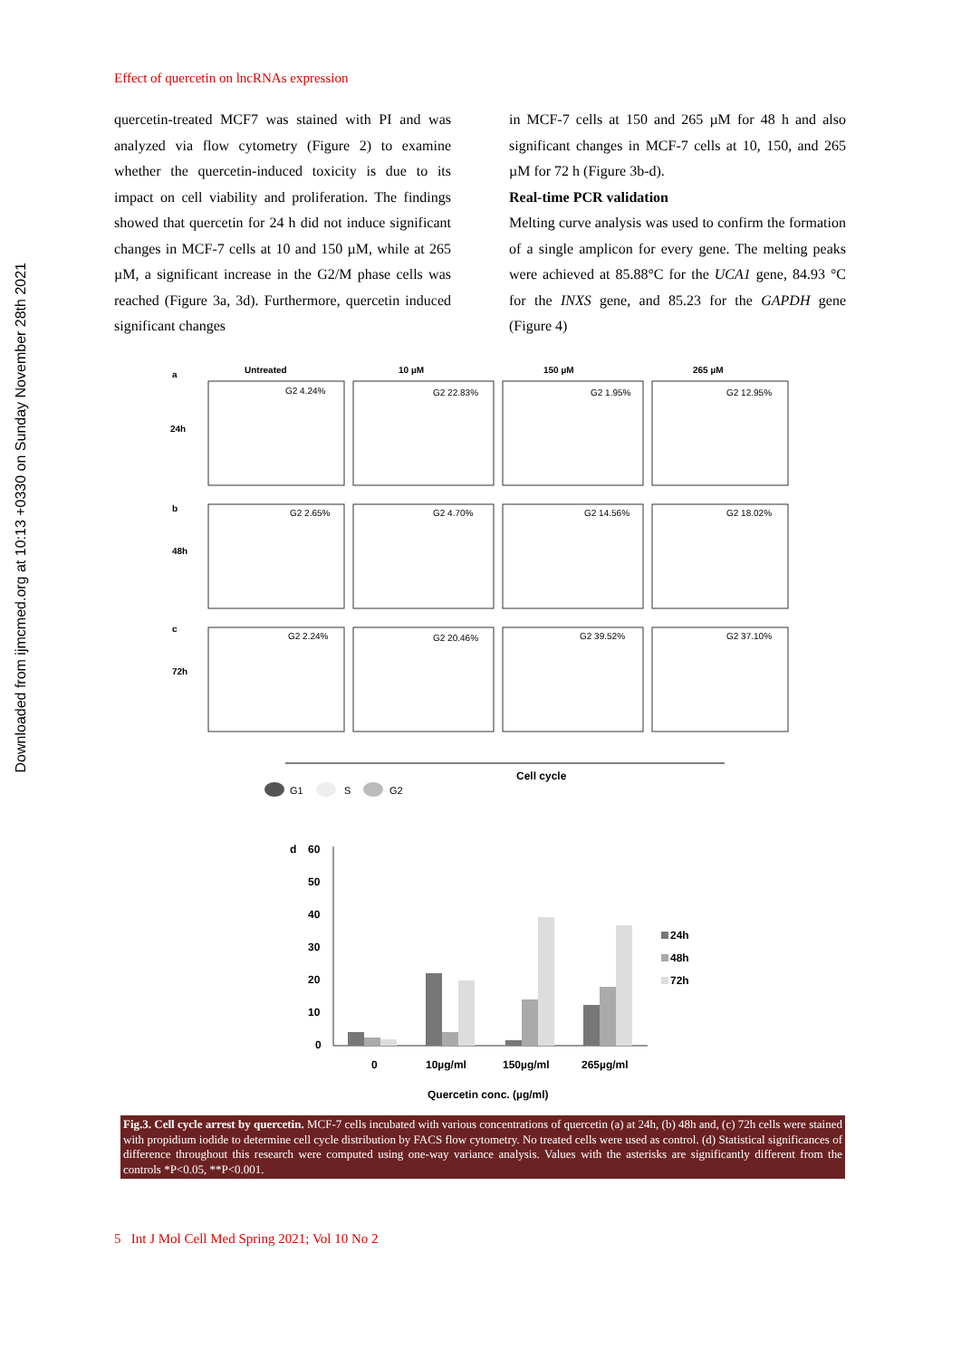Downloaded from ijmcmed.org at 10:13 +0330 on Sunday November 28th 2021
Effect of quercetin on lncRNAs expression
quercetin-treated MCF7 was stained with PI and was analyzed via flow cytometry (Figure 2) to examine whether the quercetin-induced toxicity is due to its impact on cell viability and proliferation. The findings showed that quercetin for 24 h did not induce significant changes in MCF-7 cells at 10 and 150 µM, while at 265 µM, a significant increase in the G2/M phase cells was reached (Figure 3a, 3d). Furthermore, quercetin induced significant changes
in MCF-7 cells at 150 and 265 µM for 48 h and also significant changes in MCF-7 cells at 10, 150, and 265 µM for 72 h (Figure 3b-d).
Real-time PCR validation
Melting curve analysis was used to confirm the formation of a single amplicon for every gene. The melting peaks were achieved at 85.88°C for the UCA1 gene, 84.93 °C for the INXS gene, and 85.23 for the GAPDH gene (Figure 4)
a
Untreated
10 µM
150 µM
265 µM
24h
b
48h
c
72h
G2 4.24%
G2 22.83%
G2 1.95%
G2 12.95%
G2 2.65%
G2 4.70%
G2 14.56%
G2 18.02%
G2 2.24%
G2 20.46%
G2 39.52%
G2 37.10%
Cell cycle
G1
S
G2
d
60
50
40
30
20
10
0
0
10µg/ml
150µg/ml
265µg/ml
Quercetin conc. (µg/ml)
24h
48h
72h
Fig.3. Cell cycle arrest by quercetin. MCF-7 cells incubated with various concentrations of quercetin (a) at 24h, (b) 48h and, (c) 72h cells were stained with propidium iodide to determine cell cycle distribution by FACS flow cytometry. No treated cells were used as control. (d) Statistical significances of difference throughout this research were computed using one-way variance analysis. Values with the asterisks are significantly different from the controls *P<0.05, **P<0.001.
5 Int J Mol Cell Med Spring 2021; Vol 10 No 2